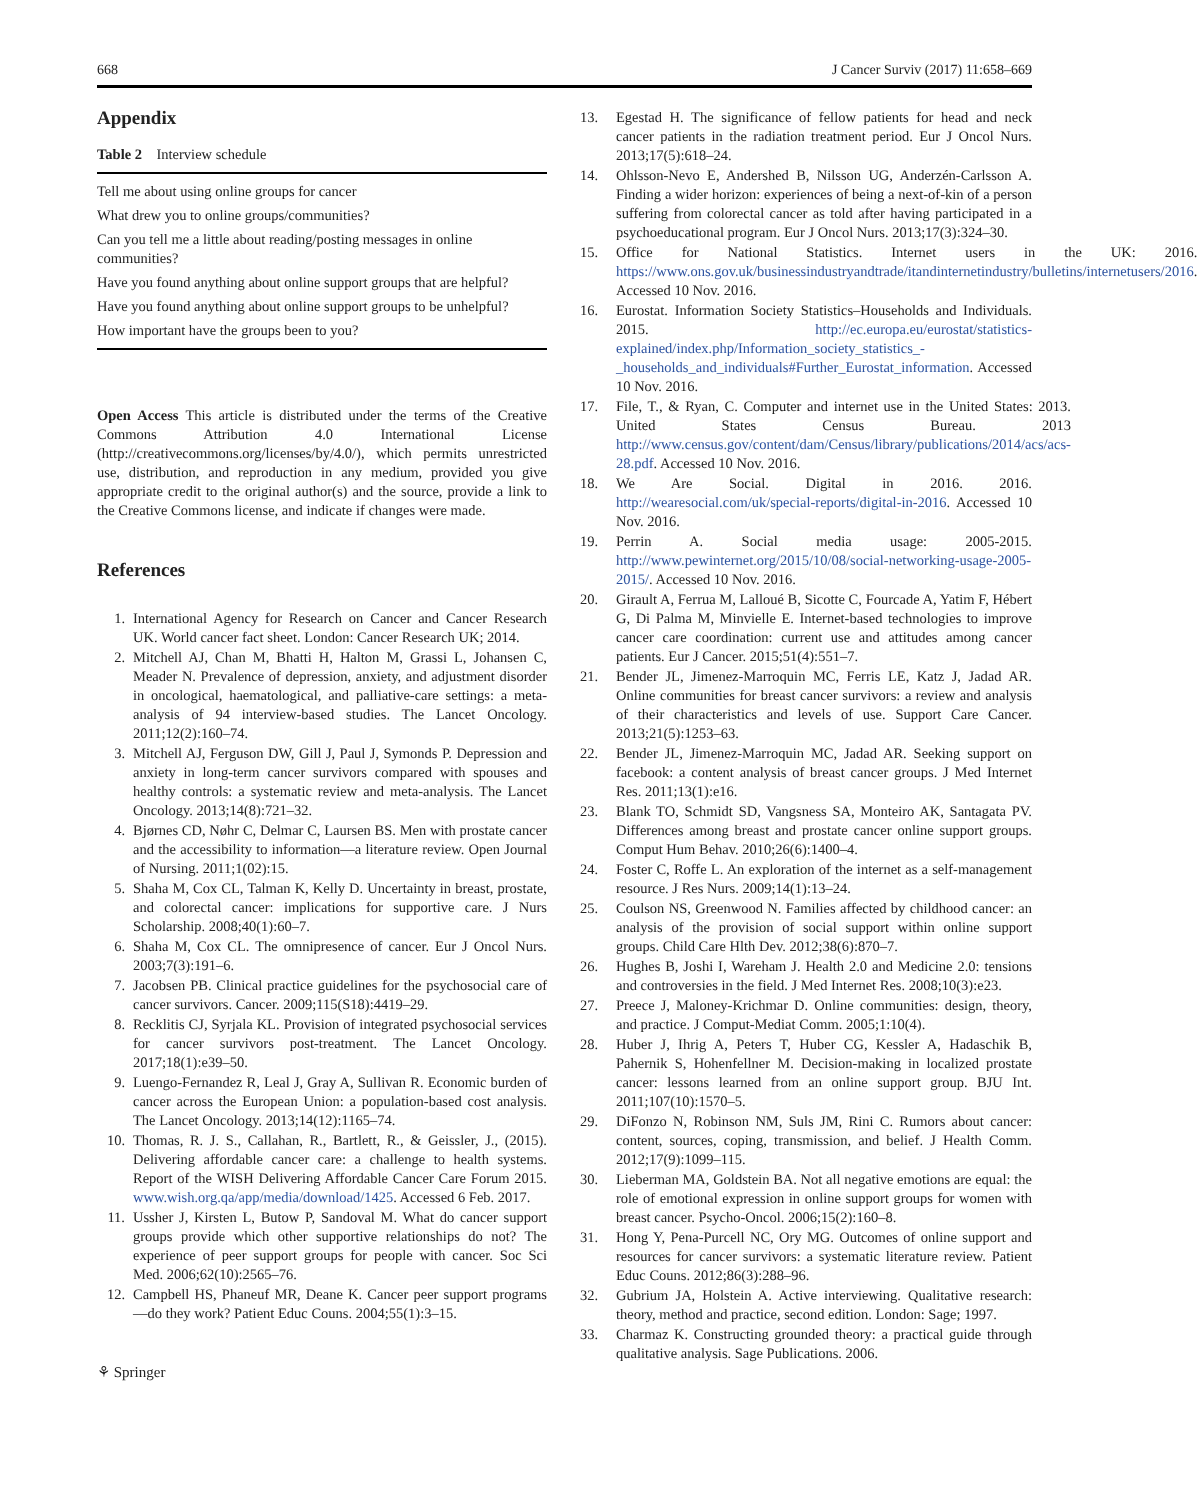668 J Cancer Surviv (2017) 11:658–669
Appendix
Table 2 Interview schedule
| Tell me about using online groups for cancer |
| What drew you to online groups/communities? |
| Can you tell me a little about reading/posting messages in online communities? |
| Have you found anything about online support groups that are helpful? |
| Have you found anything about online support groups to be unhelpful? |
| How important have the groups been to you? |
Open Access This article is distributed under the terms of the Creative Commons Attribution 4.0 International License (http://creativecommons.org/licenses/by/4.0/), which permits unrestricted use, distribution, and reproduction in any medium, provided you give appropriate credit to the original author(s) and the source, provide a link to the Creative Commons license, and indicate if changes were made.
References
1. International Agency for Research on Cancer and Cancer Research UK. World cancer fact sheet. London: Cancer Research UK; 2014.
2. Mitchell AJ, Chan M, Bhatti H, Halton M, Grassi L, Johansen C, Meader N. Prevalence of depression, anxiety, and adjustment disorder in oncological, haematological, and palliative-care settings: a meta-analysis of 94 interview-based studies. The Lancet Oncology. 2011;12(2):160–74.
3. Mitchell AJ, Ferguson DW, Gill J, Paul J, Symonds P. Depression and anxiety in long-term cancer survivors compared with spouses and healthy controls: a systematic review and meta-analysis. The Lancet Oncology. 2013;14(8):721–32.
4. Bjørnes CD, Nøhr C, Delmar C, Laursen BS. Men with prostate cancer and the accessibility to information—a literature review. Open Journal of Nursing. 2011;1(02):15.
5. Shaha M, Cox CL, Talman K, Kelly D. Uncertainty in breast, prostate, and colorectal cancer: implications for supportive care. J Nurs Scholarship. 2008;40(1):60–7.
6. Shaha M, Cox CL. The omnipresence of cancer. Eur J Oncol Nurs. 2003;7(3):191–6.
7. Jacobsen PB. Clinical practice guidelines for the psychosocial care of cancer survivors. Cancer. 2009;115(S18):4419–29.
8. Recklitis CJ, Syrjala KL. Provision of integrated psychosocial services for cancer survivors post-treatment. The Lancet Oncology. 2017;18(1):e39–50.
9. Luengo-Fernandez R, Leal J, Gray A, Sullivan R. Economic burden of cancer across the European Union: a population-based cost analysis. The Lancet Oncology. 2013;14(12):1165–74.
10. Thomas, R. J. S., Callahan, R., Bartlett, R., & Geissler, J., (2015). Delivering affordable cancer care: a challenge to health systems. Report of the WISH Delivering Affordable Cancer Care Forum 2015. www.wish.org.qa/app/media/download/1425. Accessed 6 Feb. 2017.
11. Ussher J, Kirsten L, Butow P, Sandoval M. What do cancer support groups provide which other supportive relationships do not? The experience of peer support groups for people with cancer. Soc Sci Med. 2006;62(10):2565–76.
12. Campbell HS, Phaneuf MR, Deane K. Cancer peer support programs—do they work? Patient Educ Couns. 2004;55(1):3–15.
⚘ Springer
13. Egestad H. The significance of fellow patients for head and neck cancer patients in the radiation treatment period. Eur J Oncol Nurs. 2013;17(5):618–24.
14. Ohlsson-Nevo E, Andershed B, Nilsson UG, Anderzén-Carlsson A. Finding a wider horizon: experiences of being a next-of-kin of a person suffering from colorectal cancer as told after having participated in a psychoeducational program. Eur J Oncol Nurs. 2013;17(3):324–30.
15. Office for National Statistics. Internet users in the UK: 2016. https://www.ons.gov.uk/businessindustryandtrade/itandinternetindustry/bulletins/internetusers/2016. Accessed 10 Nov. 2016.
16. Eurostat. Information Society Statistics–Households and Individuals. 2015. http://ec.europa.eu/eurostat/statistics-explained/index.php/Information_society_statistics_-_households_and_individuals#Further_Eurostat_information. Accessed 10 Nov. 2016.
17. File, T., & Ryan, C. Computer and internet use in the United States: 2013. United States Census Bureau. 2013 http://www.census.gov/content/dam/Census/library/publications/2014/acs/acs-28.pdf. Accessed 10 Nov. 2016.
18. We Are Social. Digital in 2016. 2016. http://wearesocial.com/uk/special-reports/digital-in-2016. Accessed 10 Nov. 2016.
19. Perrin A. Social media usage: 2005-2015. http://www.pewinternet.org/2015/10/08/social-networking-usage-2005-2015/. Accessed 10 Nov. 2016.
20. Girault A, Ferrua M, Lalloué B, Sicotte C, Fourcade A, Yatim F, Hébert G, Di Palma M, Minvielle E. Internet-based technologies to improve cancer care coordination: current use and attitudes among cancer patients. Eur J Cancer. 2015;51(4):551–7.
21. Bender JL, Jimenez-Marroquin MC, Ferris LE, Katz J, Jadad AR. Online communities for breast cancer survivors: a review and analysis of their characteristics and levels of use. Support Care Cancer. 2013;21(5):1253–63.
22. Bender JL, Jimenez-Marroquin MC, Jadad AR. Seeking support on facebook: a content analysis of breast cancer groups. J Med Internet Res. 2011;13(1):e16.
23. Blank TO, Schmidt SD, Vangsness SA, Monteiro AK, Santagata PV. Differences among breast and prostate cancer online support groups. Comput Hum Behav. 2010;26(6):1400–4.
24. Foster C, Roffe L. An exploration of the internet as a self-management resource. J Res Nurs. 2009;14(1):13–24.
25. Coulson NS, Greenwood N. Families affected by childhood cancer: an analysis of the provision of social support within online support groups. Child Care Hlth Dev. 2012;38(6):870–7.
26. Hughes B, Joshi I, Wareham J. Health 2.0 and Medicine 2.0: tensions and controversies in the field. J Med Internet Res. 2008;10(3):e23.
27. Preece J, Maloney-Krichmar D. Online communities: design, theory, and practice. J Comput-Mediat Comm. 2005;1:10(4).
28. Huber J, Ihrig A, Peters T, Huber CG, Kessler A, Hadaschik B, Pahernik S, Hohenfellner M. Decision-making in localized prostate cancer: lessons learned from an online support group. BJU Int. 2011;107(10):1570–5.
29. DiFonzo N, Robinson NM, Suls JM, Rini C. Rumors about cancer: content, sources, coping, transmission, and belief. J Health Comm. 2012;17(9):1099–115.
30. Lieberman MA, Goldstein BA. Not all negative emotions are equal: the role of emotional expression in online support groups for women with breast cancer. Psycho-Oncol. 2006;15(2):160–8.
31. Hong Y, Pena-Purcell NC, Ory MG. Outcomes of online support and resources for cancer survivors: a systematic literature review. Patient Educ Couns. 2012;86(3):288–96.
32. Gubrium JA, Holstein A. Active interviewing. Qualitative research: theory, method and practice, second edition. London: Sage; 1997.
33. Charmaz K. Constructing grounded theory: a practical guide through qualitative analysis. Sage Publications. 2006.